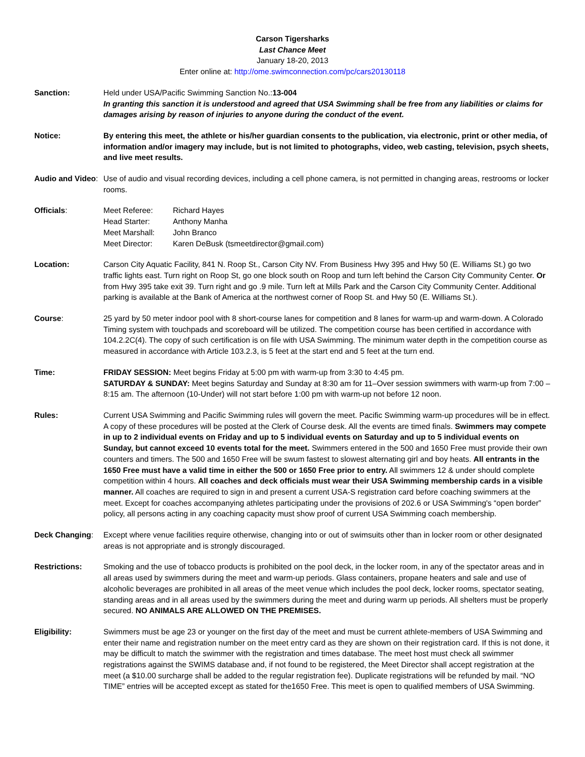Carson Tigersharks
Last Chance Meet
January 18-20, 2013
Enter online at: http://ome.swimconnection.com/pc/cars20130118
Sanction: Held under USA/Pacific Swimming Sanction No.:13-004
In granting this sanction it is understood and agreed that USA Swimming shall be free from any liabilities or claims for damages arising by reason of injuries to anyone during the conduct of the event.
Notice: By entering this meet, the athlete or his/her guardian consents to the publication, via electronic, print or other media, of information and/or imagery may include, but is not limited to photographs, video, web casting, television, psych sheets, and live meet results.
Audio and Video:
Use of audio and visual recording devices, including a cell phone camera, is not permitted in changing areas, restrooms or locker rooms.
Officials:
| Meet Referee: | Richard Hayes |
| Head Starter: | Anthony Manha |
| Meet Marshall: | John Branco |
| Meet Director: | Karen DeBusk (tsmeetdirector@gmail.com) |
Location: Carson City Aquatic Facility, 841 N. Roop St., Carson City NV. From Business Hwy 395 and Hwy 50 (E. Williams St.) go two traffic lights east. Turn right on Roop St, go one block south on Roop and turn left behind the Carson City Community Center. Or from Hwy 395 take exit 39. Turn right and go .9 mile. Turn left at Mills Park and the Carson City Community Center. Additional parking is available at the Bank of America at the northwest corner of Roop St. and Hwy 50 (E. Williams St.).
Course: 25 yard by 50 meter indoor pool with 8 short-course lanes for competition and 8 lanes for warm-up and warm-down. A Colorado Timing system with touchpads and scoreboard will be utilized. The competition course has been certified in accordance with 104.2.2C(4). The copy of such certification is on file with USA Swimming. The minimum water depth in the competition course as measured in accordance with Article 103.2.3, is 5 feet at the start end and 5 feet at the turn end.
Time: FRIDAY SESSION: Meet begins Friday at 5:00 pm with warm-up from 3:30 to 4:45 pm.
SATURDAY & SUNDAY: Meet begins Saturday and Sunday at 8:30 am for 11–Over session swimmers with warm-up from 7:00 – 8:15 am. The afternoon (10-Under) will not start before 1:00 pm with warm-up not before 12 noon.
Rules: Current USA Swimming and Pacific Swimming rules will govern the meet. Pacific Swimming warm-up procedures will be in effect. A copy of these procedures will be posted at the Clerk of Course desk. All the events are timed finals. Swimmers may compete in up to 2 individual events on Friday and up to 5 individual events on Saturday and up to 5 individual events on Sunday, but cannot exceed 10 events total for the meet. Swimmers entered in the 500 and 1650 Free must provide their own counters and timers. The 500 and 1650 Free will be swum fastest to slowest alternating girl and boy heats. All entrants in the 1650 Free must have a valid time in either the 500 or 1650 Free prior to entry. All swimmers 12 & under should complete competition within 4 hours. All coaches and deck officials must wear their USA Swimming membership cards in a visible manner. All coaches are required to sign in and present a current USA-S registration card before coaching swimmers at the meet. Except for coaches accompanying athletes participating under the provisions of 202.6 or USA Swimming's “open border” policy, all persons acting in any coaching capacity must show proof of current USA Swimming coach membership.
Deck Changing: Except where venue facilities require otherwise, changing into or out of swimsuits other than in locker room or other designated areas is not appropriate and is strongly discouraged.
Restrictions: Smoking and the use of tobacco products is prohibited on the pool deck, in the locker room, in any of the spectator areas and in all areas used by swimmers during the meet and warm-up periods. Glass containers, propane heaters and sale and use of alcoholic beverages are prohibited in all areas of the meet venue which includes the pool deck, locker rooms, spectator seating, standing areas and in all areas used by the swimmers during the meet and during warm up periods. All shelters must be properly secured. NO ANIMALS ARE ALLOWED ON THE PREMISES.
Eligibility: Swimmers must be age 23 or younger on the first day of the meet and must be current athlete-members of USA Swimming and enter their name and registration number on the meet entry card as they are shown on their registration card. If this is not done, it may be difficult to match the swimmer with the registration and times database. The meet host must check all swimmer registrations against the SWIMS database and, if not found to be registered, the Meet Director shall accept registration at the meet (a $10.00 surcharge shall be added to the regular registration fee). Duplicate registrations will be refunded by mail. “NO TIME” entries will be accepted except as stated for the1650 Free. This meet is open to qualified members of USA Swimming.